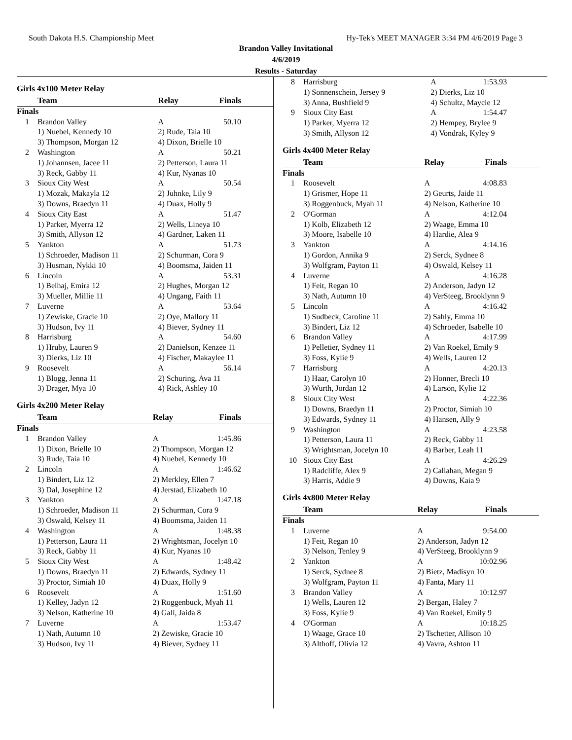South Dakota H.S. Championship Meet Hy-Tek's MEET MANAGER 3:34 PM 4/6/2019 Page 3
Brandon Valley Invitational
4/6/2019
Results - Saturday
Girls 4x100 Meter Relay
| | Team | Relay | Finals |
| --- | --- | --- | --- |
| Finals | | | |
| 1 | Brandon Valley | A | 50.10 |
| | 1) Nuebel, Kennedy 10 | 2) Rude, Taia 10 | |
| | 3) Thompson, Morgan 12 | 4) Dixon, Brielle 10 | |
| 2 | Washington | A | 50.21 |
| | 1) Johannsen, Jacee 11 | 2) Petterson, Laura 11 | |
| | 3) Reck, Gabby 11 | 4) Kur, Nyanas 10 | |
| 3 | Sioux City West | A | 50.54 |
| | 1) Mozak, Makayla 12 | 2) Juhnke, Lily 9 | |
| | 3) Downs, Braedyn 11 | 4) Duax, Holly 9 | |
| 4 | Sioux City East | A | 51.47 |
| | 1) Parker, Myerra 12 | 2) Wells, Lineya 10 | |
| | 3) Smith, Allyson 12 | 4) Gardner, Laken 11 | |
| 5 | Yankton | A | 51.73 |
| | 1) Schroeder, Madison 11 | 2) Schurman, Cora 9 | |
| | 3) Husman, Nykki 10 | 4) Boomsma, Jaiden 11 | |
| 6 | Lincoln | A | 53.31 |
| | 1) Belhaj, Emira 12 | 2) Hughes, Morgan 12 | |
| | 3) Mueller, Millie 11 | 4) Ungang, Faith 11 | |
| 7 | Luverne | A | 53.64 |
| | 1) Zewiske, Gracie 10 | 2) Oye, Mallory 11 | |
| | 3) Hudson, Ivy 11 | 4) Biever, Sydney 11 | |
| 8 | Harrisburg | A | 54.60 |
| | 1) Hruby, Lauren 9 | 2) Danielson, Kenzee 11 | |
| | 3) Dierks, Liz 10 | 4) Fischer, Makaylee 11 | |
| 9 | Roosevelt | A | 56.14 |
| | 1) Blogg, Jenna 11 | 2) Schuring, Ava 11 | |
| | 3) Drager, Mya 10 | 4) Rick, Ashley 10 | |
Girls 4x200 Meter Relay
| | Team | Relay | Finals |
| --- | --- | --- | --- |
| Finals | | | |
| 1 | Brandon Valley | A | 1:45.86 |
| | 1) Dixon, Brielle 10 | 2) Thompson, Morgan 12 | |
| | 3) Rude, Taia 10 | 4) Nuebel, Kennedy 10 | |
| 2 | Lincoln | A | 1:46.62 |
| | 1) Bindert, Liz 12 | 2) Merkley, Ellen 7 | |
| | 3) Dal, Josephine 12 | 4) Jerstad, Elizabeth 10 | |
| 3 | Yankton | A | 1:47.18 |
| | 1) Schroeder, Madison 11 | 2) Schurman, Cora 9 | |
| | 3) Oswald, Kelsey 11 | 4) Boomsma, Jaiden 11 | |
| 4 | Washington | A | 1:48.38 |
| | 1) Petterson, Laura 11 | 2) Wrightsman, Jocelyn 10 | |
| | 3) Reck, Gabby 11 | 4) Kur, Nyanas 10 | |
| 5 | Sioux City West | A | 1:48.42 |
| | 1) Downs, Braedyn 11 | 2) Edwards, Sydney 11 | |
| | 3) Proctor, Simiah 10 | 4) Duax, Holly 9 | |
| 6 | Roosevelt | A | 1:51.60 |
| | 1) Kelley, Jadyn 12 | 2) Roggenbuck, Myah 11 | |
| | 3) Nelson, Katherine 10 | 4) Gall, Jaida 8 | |
| 7 | Luverne | A | 1:53.47 |
| | 1) Nath, Autumn 10 | 2) Zewiske, Gracie 10 | |
| | 3) Hudson, Ivy 11 | 4) Biever, Sydney 11 | |
| 8 | Harrisburg | A | 1:53.93 |
| | 1) Sonnenschein, Jersey 9 | 2) Dierks, Liz 10 | |
| | 3) Anna, Bushfield 9 | 4) Schultz, Maycie 12 | |
| 9 | Sioux City East | A | 1:54.47 |
| | 1) Parker, Myerra 12 | 2) Hempey, Brylee 9 | |
| | 3) Smith, Allyson 12 | 4) Vondrak, Kyley 9 | |
Girls 4x400 Meter Relay
| | Team | Relay | Finals |
| --- | --- | --- | --- |
| Finals | | | |
| 1 | Roosevelt | A | 4:08.83 |
| | 1) Grismer, Hope 11 | 2) Geurts, Jaide 11 | |
| | 3) Roggenbuck, Myah 11 | 4) Nelson, Katherine 10 | |
| 2 | O'Gorman | A | 4:12.04 |
| | 1) Kolb, Elizabeth 12 | 2) Waage, Emma 10 | |
| | 3) Moore, Isabelle 10 | 4) Hardie, Alea 9 | |
| 3 | Yankton | A | 4:14.16 |
| | 1) Gordon, Annika 9 | 2) Serck, Sydnee 8 | |
| | 3) Wolfgram, Payton 11 | 4) Oswald, Kelsey 11 | |
| 4 | Luverne | A | 4:16.28 |
| | 1) Feit, Regan 10 | 2) Anderson, Jadyn 12 | |
| | 3) Nath, Autumn 10 | 4) VerSteeg, Brooklynn 9 | |
| 5 | Lincoln | A | 4:16.42 |
| | 1) Sudbeck, Caroline 11 | 2) Sahly, Emma 10 | |
| | 3) Bindert, Liz 12 | 4) Schroeder, Isabelle 10 | |
| 6 | Brandon Valley | A | 4:17.99 |
| | 1) Pelletier, Sydney 11 | 2) Van Roekel, Emily 9 | |
| | 3) Foss, Kylie 9 | 4) Wells, Lauren 12 | |
| 7 | Harrisburg | A | 4:20.13 |
| | 1) Haar, Carolyn 10 | 2) Honner, Brecli 10 | |
| | 3) Wurth, Jordan 12 | 4) Larson, Kylie 12 | |
| 8 | Sioux City West | A | 4:22.36 |
| | 1) Downs, Braedyn 11 | 2) Proctor, Simiah 10 | |
| | 3) Edwards, Sydney 11 | 4) Hansen, Ally 9 | |
| 9 | Washington | A | 4:23.58 |
| | 1) Petterson, Laura 11 | 2) Reck, Gabby 11 | |
| | 3) Wrightsman, Jocelyn 10 | 4) Barber, Leah 11 | |
| 10 | Sioux City East | A | 4:26.29 |
| | 1) Radcliffe, Alex 9 | 2) Callahan, Megan 9 | |
| | 3) Harris, Addie 9 | 4) Downs, Kaia 9 | |
Girls 4x800 Meter Relay
| | Team | Relay | Finals |
| --- | --- | --- | --- |
| Finals | | | |
| 1 | Luverne | A | 9:54.00 |
| | 1) Feit, Regan 10 | 2) Anderson, Jadyn 12 | |
| | 3) Nelson, Tenley 9 | 4) VerSteeg, Brooklynn 9 | |
| 2 | Yankton | A | 10:02.96 |
| | 1) Serck, Sydnee 8 | 2) Bietz, Madisyn 10 | |
| | 3) Wolfgram, Payton 11 | 4) Fanta, Mary 11 | |
| 3 | Brandon Valley | A | 10:12.97 |
| | 1) Wells, Lauren 12 | 2) Bergan, Haley 7 | |
| | 3) Foss, Kylie 9 | 4) Van Roekel, Emily 9 | |
| 4 | O'Gorman | A | 10:18.25 |
| | 1) Waage, Grace 10 | 2) Tschetter, Allison 10 | |
| | 3) Althoff, Olivia 12 | 4) Vavra, Ashton 11 | |